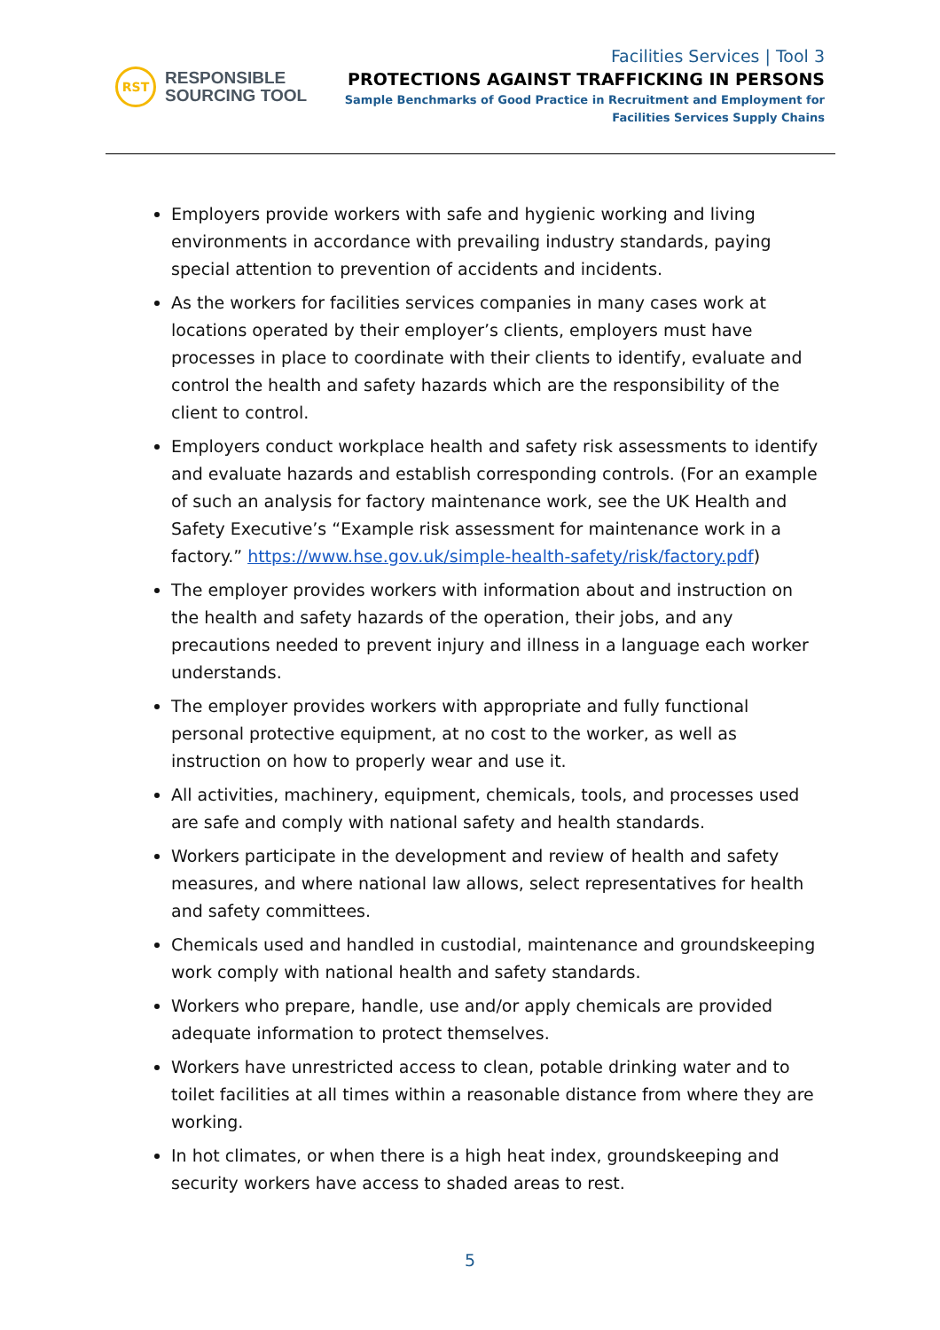RST
RESPONSIBLE
SOURCING TOOL
Facilities Services | Tool 3
PROTECTIONS AGAINST TRAFFICKING IN PERSONS
Sample Benchmarks of Good Practice in Recruitment and Employment for
Facilities Services Supply Chains
Employers provide workers with safe and hygienic working and living environments in accordance with prevailing industry standards, paying special attention to prevention of accidents and incidents.
As the workers for facilities services companies in many cases work at locations operated by their employer’s clients, employers must have processes in place to coordinate with their clients to identify, evaluate and control the health and safety hazards which are the responsibility of the client to control.
Employers conduct workplace health and safety risk assessments to identify and evaluate hazards and establish corresponding controls. (For an example of such an analysis for factory maintenance work, see the UK Health and Safety Executive’s “Example risk assessment for maintenance work in a factory.” https://www.hse.gov.uk/simple-health-safety/risk/factory.pdf)
The employer provides workers with information about and instruction on the health and safety hazards of the operation, their jobs, and any precautions needed to prevent injury and illness in a language each worker understands.
The employer provides workers with appropriate and fully functional personal protective equipment, at no cost to the worker, as well as instruction on how to properly wear and use it.
All activities, machinery, equipment, chemicals, tools, and processes used are safe and comply with national safety and health standards.
Workers participate in the development and review of health and safety measures, and where national law allows, select representatives for health and safety committees.
Chemicals used and handled in custodial, maintenance and groundskeeping work comply with national health and safety standards.
Workers who prepare, handle, use and/or apply chemicals are provided adequate information to protect themselves.
Workers have unrestricted access to clean, potable drinking water and to toilet facilities at all times within a reasonable distance from where they are working.
In hot climates, or when there is a high heat index, groundskeeping and security workers have access to shaded areas to rest.
5